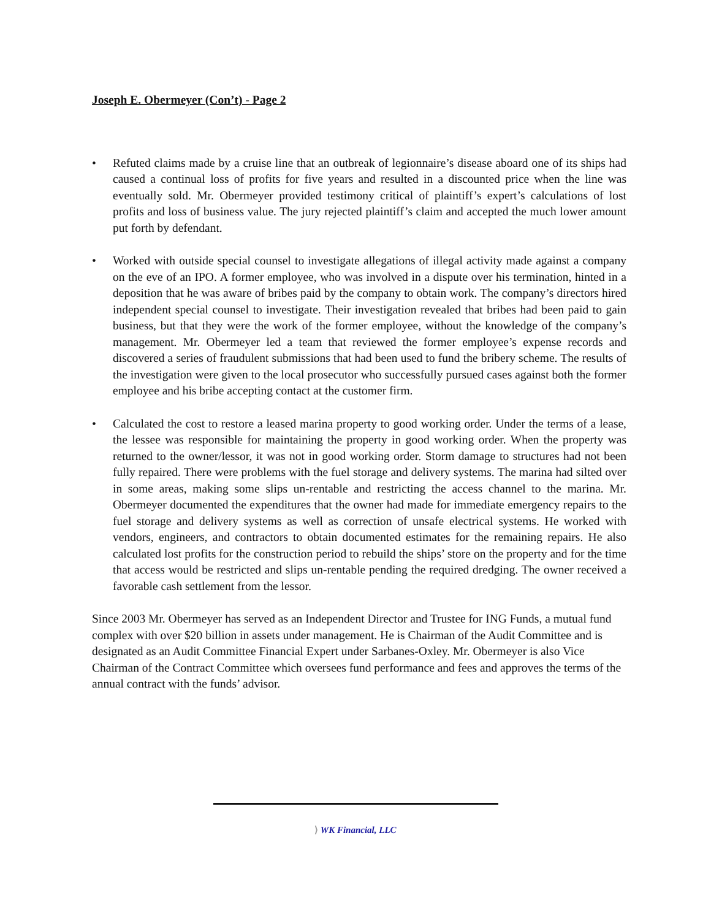Joseph E. Obermeyer (Con’t) - Page 2
• Refuted claims made by a cruise line that an outbreak of legionnaire’s disease aboard one of its ships had caused a continual loss of profits for five years and resulted in a discounted price when the line was eventually sold. Mr. Obermeyer provided testimony critical of plaintiff’s expert’s calculations of lost profits and loss of business value. The jury rejected plaintiff’s claim and accepted the much lower amount put forth by defendant.
• Worked with outside special counsel to investigate allegations of illegal activity made against a company on the eve of an IPO. A former employee, who was involved in a dispute over his termination, hinted in a deposition that he was aware of bribes paid by the company to obtain work. The company’s directors hired independent special counsel to investigate. Their investigation revealed that bribes had been paid to gain business, but that they were the work of the former employee, without the knowledge of the company’s management. Mr. Obermeyer led a team that reviewed the former employee’s expense records and discovered a series of fraudulent submissions that had been used to fund the bribery scheme. The results of the investigation were given to the local prosecutor who successfully pursued cases against both the former employee and his bribe accepting contact at the customer firm.
• Calculated the cost to restore a leased marina property to good working order. Under the terms of a lease, the lessee was responsible for maintaining the property in good working order. When the property was returned to the owner/lessor, it was not in good working order. Storm damage to structures had not been fully repaired. There were problems with the fuel storage and delivery systems. The marina had silted over in some areas, making some slips un-rentable and restricting the access channel to the marina. Mr. Obermeyer documented the expenditures that the owner had made for immediate emergency repairs to the fuel storage and delivery systems as well as correction of unsafe electrical systems. He worked with vendors, engineers, and contractors to obtain documented estimates for the remaining repairs. He also calculated lost profits for the construction period to rebuild the ships’ store on the property and for the time that access would be restricted and slips un-rentable pending the required dredging. The owner received a favorable cash settlement from the lessor.
Since 2003 Mr. Obermeyer has served as an Independent Director and Trustee for ING Funds, a mutual fund complex with over $20 billion in assets under management. He is Chairman of the Audit Committee and is designated as an Audit Committee Financial Expert under Sarbanes-Oxley. Mr. Obermeyer is also Vice Chairman of the Contract Committee which oversees fund performance and fees and approves the terms of the annual contract with the funds’ advisor.
⟩ WK Financial, LLC